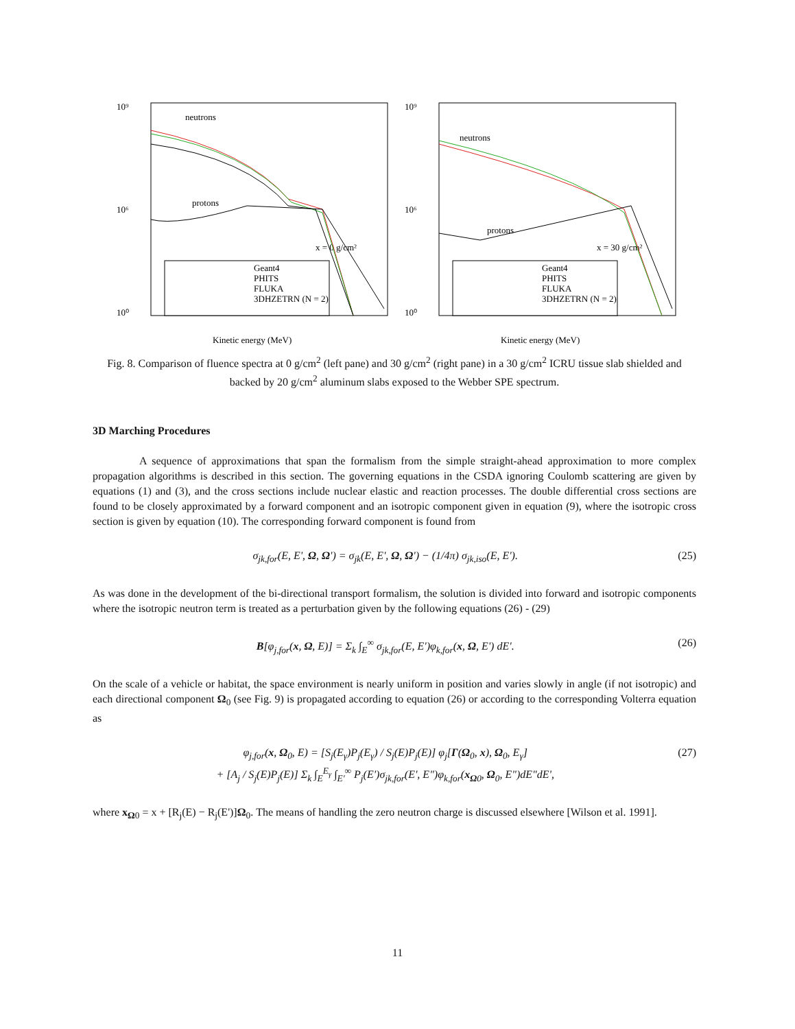10⁹
10⁶
10⁰
neutrons
protons
x = 0 g/cm²
Geant4
PHITS
FLUKA
3DHZETRN (N = 2)
Kinetic energy (MeV)
10⁹
10⁶
10⁰
neutrons
protons
x = 30 g/cm²
Geant4
PHITS
FLUKA
3DHZETRN (N = 2)
Kinetic energy (MeV)
Fig. 8. Comparison of fluence spectra at 0 g/cm<sup>2</sup> (left pane) and 30 g/cm<sup>2</sup> (right pane) in a 30 g/cm<sup>2</sup> ICRU tissue slab shielded and backed by 20 g/cm<sup>2</sup> aluminum slabs exposed to the Webber SPE spectrum.
3D Marching Procedures
A sequence of approximations that span the formalism from the simple straight-ahead approximation to more complex propagation algorithms is described in this section. The governing equations in the CSDA ignoring Coulomb scattering are given by equations (1) and (3), and the cross sections include nuclear elastic and reaction processes. The double differential cross sections are found to be closely approximated by a forward component and an isotropic component given in equation (9), where the isotropic cross section is given by equation (10). The corresponding forward component is found from
σ<sub>jk,for</sub>(E, E', Ω, Ω') = σ<sub>jk</sub>(E, E', Ω, Ω') − (1/4π) σ<sub>jk,iso</sub>(E, E'). (25)
As was done in the development of the bi-directional transport formalism, the solution is divided into forward and isotropic components where the isotropic neutron term is treated as a perturbation given by the following equations (26) - (29)
B[φ<sub>j,for</sub>(x, Ω, E)] = Σ<sub>k</sub> ∫<sub>E</sub><sup>∞</sup> σ<sub>jk,for</sub>(E, E')φ<sub>k,for</sub>(x, Ω, E') dE'. (26)
On the scale of a vehicle or habitat, the space environment is nearly uniform in position and varies slowly in angle (if not isotropic) and each directional component Ω<sub>0</sub> (see Fig. 9) is propagated according to equation (26) or according to the corresponding Volterra equation as
φ<sub>j,for</sub>(x, Ω<sub>0</sub>, E) = [S<sub>j</sub>(E<sub>γ</sub>)P<sub>j</sub>(E<sub>γ</sub>) / S<sub>j</sub>(E)P<sub>j</sub>(E)] φ<sub>j</sub>[Γ(Ω<sub>0</sub>, x), Ω<sub>0</sub>, E<sub>γ</sub>]
+ [A<sub>j</sub> / S<sub>j</sub>(E)P<sub>j</sub>(E)] Σ<sub>k</sub> ∫<sub>E</sub><sup>E<sub>γ</sub></sup> ∫<sub>E'</sub><sup>∞</sup> P<sub>j</sub>(E')σ<sub>jk,for</sub>(E', E")φ<sub>k,for</sub>(x<sub>Ω0</sub>, Ω<sub>0</sub>, E")dE"dE', (27)
where x<sub>Ω0</sub> = x + [R<sub>j</sub>(E) − R<sub>j</sub>(E')]Ω<sub>0</sub>. The means of handling the zero neutron charge is discussed elsewhere [Wilson et al. 1991].
11